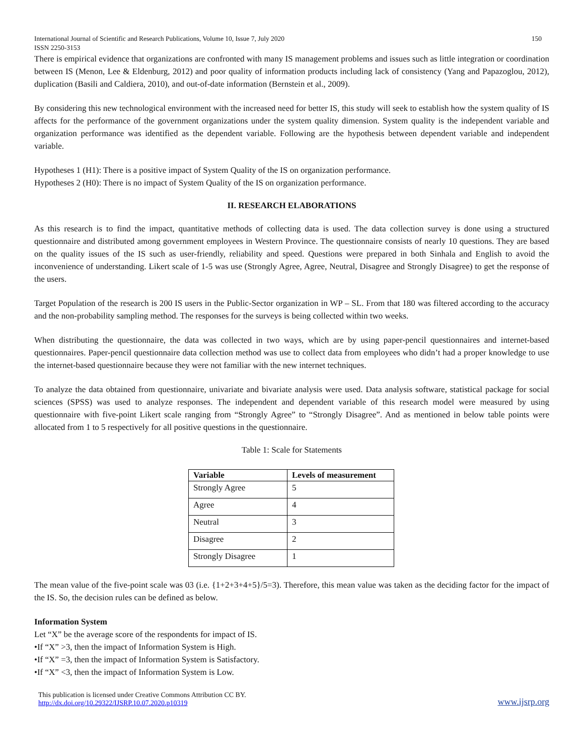International Journal of Scientific and Research Publications, Volume 10, Issue 7, July 2020
ISSN 2250-3153 150
There is empirical evidence that organizations are confronted with many IS management problems and issues such as little integration or coordination between IS (Menon, Lee & Eldenburg, 2012) and poor quality of information products including lack of consistency (Yang and Papazoglou, 2012), duplication (Basili and Caldiera, 2010), and out-of-date information (Bernstein et al., 2009).
By considering this new technological environment with the increased need for better IS, this study will seek to establish how the system quality of IS affects for the performance of the government organizations under the system quality dimension. System quality is the independent variable and organization performance was identified as the dependent variable. Following are the hypothesis between dependent variable and independent variable.
Hypotheses 1 (H1): There is a positive impact of System Quality of the IS on organization performance.
Hypotheses 2 (H0): There is no impact of System Quality of the IS on organization performance.
II. RESEARCH ELABORATIONS
As this research is to find the impact, quantitative methods of collecting data is used. The data collection survey is done using a structured questionnaire and distributed among government employees in Western Province. The questionnaire consists of nearly 10 questions. They are based on the quality issues of the IS such as user-friendly, reliability and speed. Questions were prepared in both Sinhala and English to avoid the inconvenience of understanding. Likert scale of 1-5 was use (Strongly Agree, Agree, Neutral, Disagree and Strongly Disagree) to get the response of the users.
Target Population of the research is 200 IS users in the Public-Sector organization in WP – SL. From that 180 was filtered according to the accuracy and the non-probability sampling method. The responses for the surveys is being collected within two weeks.
When distributing the questionnaire, the data was collected in two ways, which are by using paper-pencil questionnaires and internet-based questionnaires. Paper-pencil questionnaire data collection method was use to collect data from employees who didn’t had a proper knowledge to use the internet-based questionnaire because they were not familiar with the new internet techniques.
To analyze the data obtained from questionnaire, univariate and bivariate analysis were used. Data analysis software, statistical package for social sciences (SPSS) was used to analyze responses. The independent and dependent variable of this research model were measured by using questionnaire with five-point Likert scale ranging from “Strongly Agree” to “Strongly Disagree”. And as mentioned in below table points were allocated from 1 to 5 respectively for all positive questions in the questionnaire.
Table 1: Scale for Statements
| Variable | Levels of measurement |
| --- | --- |
| Strongly Agree | 5 |
| Agree | 4 |
| Neutral | 3 |
| Disagree | 2 |
| Strongly Disagree | 1 |
The mean value of the five-point scale was 03 (i.e. {1+2+3+4+5}/5=3). Therefore, this mean value was taken as the deciding factor for the impact of the IS. So, the decision rules can be defined as below.
Information System
Let “X” be the average score of the respondents for impact of IS.
•If “X” >3, then the impact of Information System is High.
•If “X” =3, then the impact of Information System is Satisfactory.
•If “X” <3, then the impact of Information System is Low.
This publication is licensed under Creative Commons Attribution CC BY.
http://dx.doi.org/10.29322/IJSRP.10.07.2020.p10319 www.ijsrp.org